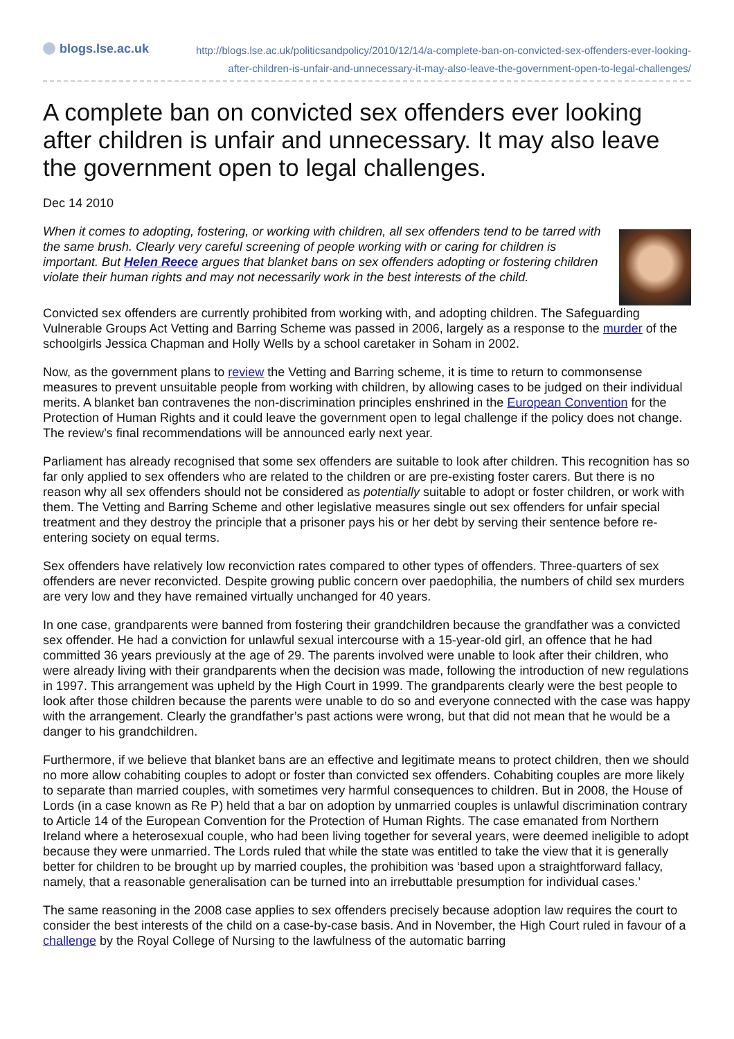blogs.lse.ac.uk
http://blogs.lse.ac.uk/politicsandpolicy/2010/12/14/a-complete-ban-on-convicted-sex-offenders-ever-looking-after-children-is-unfair-and-unnecessary-it-may-also-leave-the-government-open-to-legal-challenges/
A complete ban on convicted sex offenders ever looking after children is unfair and unnecessary. It may also leave the government open to legal challenges.
Dec 14 2010
When it comes to adopting, fostering, or working with children, all sex offenders tend to be tarred with the same brush. Clearly very careful screening of people working with or caring for children is important. But Helen Reece argues that blanket bans on sex offenders adopting or fostering children violate their human rights and may not necessarily work in the best interests of the child.
Convicted sex offenders are currently prohibited from working with, and adopting children. The Safeguarding Vulnerable Groups Act Vetting and Barring Scheme was passed in 2006, largely as a response to the murder of the schoolgirls Jessica Chapman and Holly Wells by a school caretaker in Soham in 2002.
Now, as the government plans to review the Vetting and Barring scheme, it is time to return to commonsense measures to prevent unsuitable people from working with children, by allowing cases to be judged on their individual merits. A blanket ban contravenes the non-discrimination principles enshrined in the European Convention for the Protection of Human Rights and it could leave the government open to legal challenge if the policy does not change. The review’s final recommendations will be announced early next year.
Parliament has already recognised that some sex offenders are suitable to look after children. This recognition has so far only applied to sex offenders who are related to the children or are pre-existing foster carers. But there is no reason why all sex offenders should not be considered as potentially suitable to adopt or foster children, or work with them. The Vetting and Barring Scheme and other legislative measures single out sex offenders for unfair special treatment and they destroy the principle that a prisoner pays his or her debt by serving their sentence before re-entering society on equal terms.
Sex offenders have relatively low reconviction rates compared to other types of offenders. Three-quarters of sex offenders are never reconvicted. Despite growing public concern over paedophilia, the numbers of child sex murders are very low and they have remained virtually unchanged for 40 years.
In one case, grandparents were banned from fostering their grandchildren because the grandfather was a convicted sex offender. He had a conviction for unlawful sexual intercourse with a 15-year-old girl, an offence that he had committed 36 years previously at the age of 29. The parents involved were unable to look after their children, who were already living with their grandparents when the decision was made, following the introduction of new regulations in 1997. This arrangement was upheld by the High Court in 1999. The grandparents clearly were the best people to look after those children because the parents were unable to do so and everyone connected with the case was happy with the arrangement. Clearly the grandfather’s past actions were wrong, but that did not mean that he would be a danger to his grandchildren.
Furthermore, if we believe that blanket bans are an effective and legitimate means to protect children, then we should no more allow cohabiting couples to adopt or foster than convicted sex offenders. Cohabiting couples are more likely to separate than married couples, with sometimes very harmful consequences to children. But in 2008, the House of Lords (in a case known as Re P) held that a bar on adoption by unmarried couples is unlawful discrimination contrary to Article 14 of the European Convention for the Protection of Human Rights. The case emanated from Northern Ireland where a heterosexual couple, who had been living together for several years, were deemed ineligible to adopt because they were unmarried. The Lords ruled that while the state was entitled to take the view that it is generally better for children to be brought up by married couples, the prohibition was ‘based upon a straightforward fallacy, namely, that a reasonable generalisation can be turned into an irrebuttable presumption for individual cases.’
The same reasoning in the 2008 case applies to sex offenders precisely because adoption law requires the court to consider the best interests of the child on a case-by-case basis. And in November, the High Court ruled in favour of a challenge by the Royal College of Nursing to the lawfulness of the automatic barring